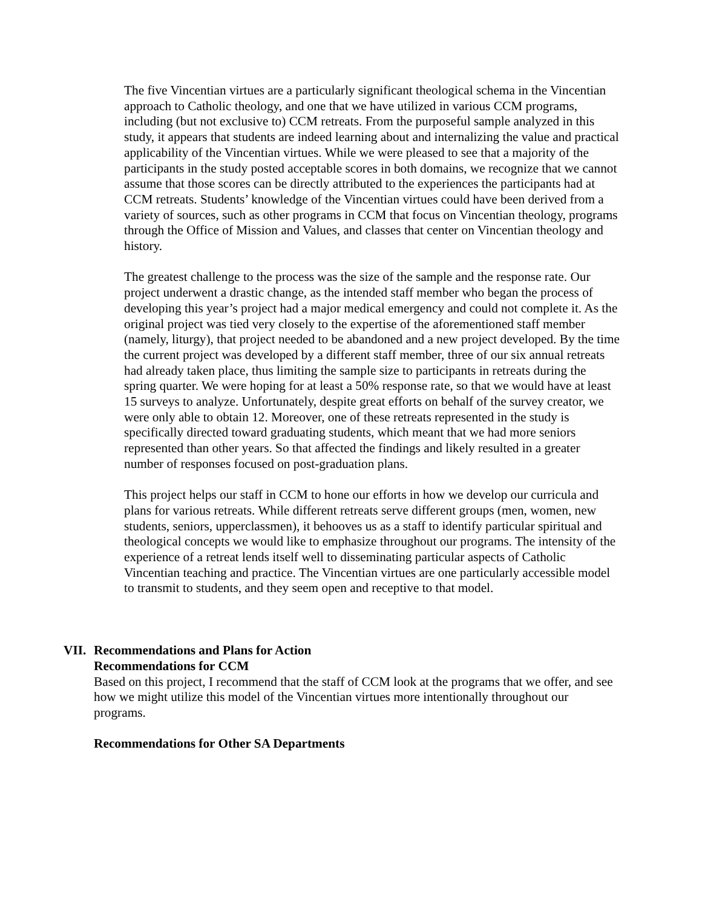The five Vincentian virtues are a particularly significant theological schema in the Vincentian approach to Catholic theology, and one that we have utilized in various CCM programs, including (but not exclusive to) CCM retreats. From the purposeful sample analyzed in this study, it appears that students are indeed learning about and internalizing the value and practical applicability of the Vincentian virtues. While we were pleased to see that a majority of the participants in the study posted acceptable scores in both domains, we recognize that we cannot assume that those scores can be directly attributed to the experiences the participants had at CCM retreats. Students’ knowledge of the Vincentian virtues could have been derived from a variety of sources, such as other programs in CCM that focus on Vincentian theology, programs through the Office of Mission and Values, and classes that center on Vincentian theology and history.
The greatest challenge to the process was the size of the sample and the response rate. Our project underwent a drastic change, as the intended staff member who began the process of developing this year’s project had a major medical emergency and could not complete it. As the original project was tied very closely to the expertise of the aforementioned staff member (namely, liturgy), that project needed to be abandoned and a new project developed. By the time the current project was developed by a different staff member, three of our six annual retreats had already taken place, thus limiting the sample size to participants in retreats during the spring quarter. We were hoping for at least a 50% response rate, so that we would have at least 15 surveys to analyze. Unfortunately, despite great efforts on behalf of the survey creator, we were only able to obtain 12. Moreover, one of these retreats represented in the study is specifically directed toward graduating students, which meant that we had more seniors represented than other years. So that affected the findings and likely resulted in a greater number of responses focused on post-graduation plans.
This project helps our staff in CCM to hone our efforts in how we develop our curricula and plans for various retreats. While different retreats serve different groups (men, women, new students, seniors, upperclassmen), it behooves us as a staff to identify particular spiritual and theological concepts we would like to emphasize throughout our programs. The intensity of the experience of a retreat lends itself well to disseminating particular aspects of Catholic Vincentian teaching and practice. The Vincentian virtues are one particularly accessible model to transmit to students, and they seem open and receptive to that model.
VII. Recommendations and Plans for Action
Recommendations for CCM
Based on this project, I recommend that the staff of CCM look at the programs that we offer, and see how we might utilize this model of the Vincentian virtues more intentionally throughout our programs.
Recommendations for Other SA Departments